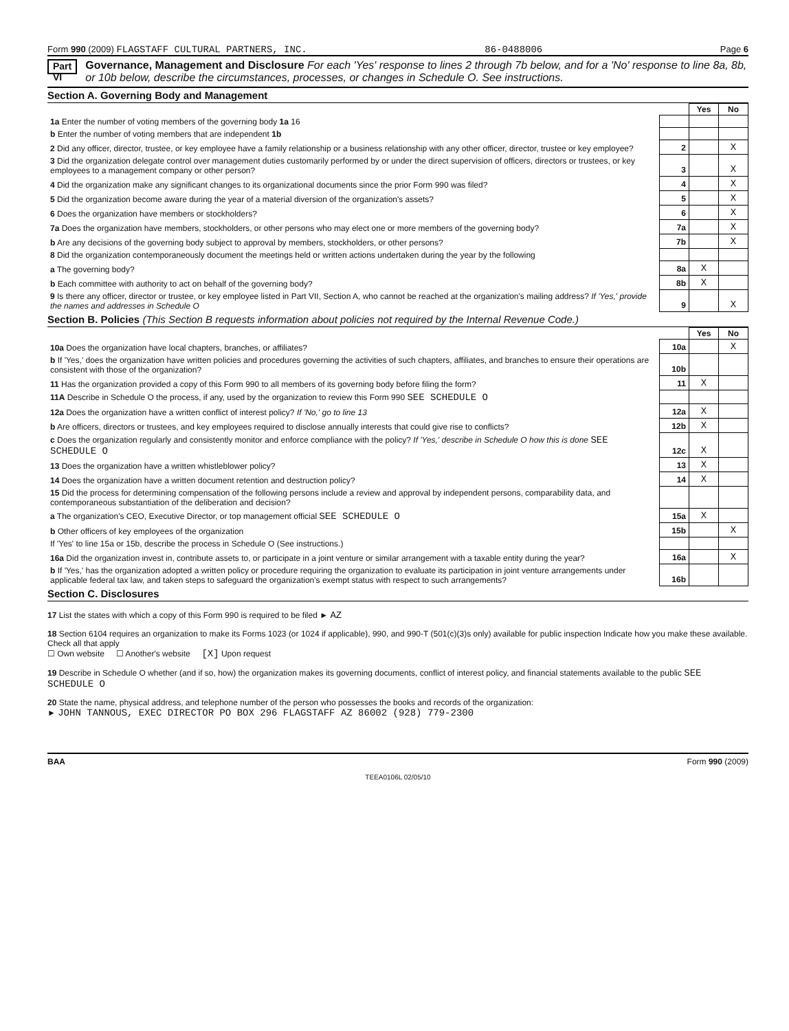Form 990 (2009) FLAGSTAFF CULTURAL PARTNERS, INC. 86-0488006 Page 6
Part VI
Governance, Management and Disclosure For each 'Yes' response to lines 2 through 7b below, and for a 'No' response to line 8a, 8b, or 10b below, describe the circumstances, processes, or changes in Schedule O. See instructions.
Section A. Governing Body and Management
| | | Yes | No |
| 1a Enter the number of voting members of the governing body 1a 16 | | | |
| b Enter the number of voting members that are independent 1b | | | |
| 2 Did any officer, director, trustee, or key employee have a family relationship or a business relationship with any other officer, director, trustee or key employee? | 2 | | X |
| 3 Did the organization delegate control over management duties customarily performed by or under the direct supervision of officers, directors or trustees, or key employees to a management company or other person? | 3 | | X |
| 4 Did the organization make any significant changes to its organizational documents since the prior Form 990 was filed? | 4 | | X |
| 5 Did the organization become aware during the year of a material diversion of the organization's assets? | 5 | | X |
| 6 Does the organization have members or stockholders? | 6 | | X |
| 7a Does the organization have members, stockholders, or other persons who may elect one or more members of the governing body? | 7a | | X |
| b Are any decisions of the governing body subject to approval by members, stockholders, or other persons? | 7b | | X |
| 8 Did the organization contemporaneously document the meetings held or written actions undertaken during the year by the following | | | |
| a The governing body? | 8a | X | |
| b Each committee with authority to act on behalf of the governing body? | 8b | X | |
| 9 Is there any officer, director or trustee, or key employee listed in Part VII, Section A, who cannot be reached at the organization's mailing address? If 'Yes,' provide the names and addresses in Schedule O | 9 | | X |
Section B. Policies (This Section B requests information about policies not required by the Internal Revenue Code.)
| | | Yes | No |
| 10a Does the organization have local chapters, branches, or affiliates? | 10a | | X |
| b If 'Yes,' does the organization have written policies and procedures governing the activities of such chapters, affiliates, and branches to ensure their operations are consistent with those of the organization? | 10b | | |
| 11 Has the organization provided a copy of this Form 990 to all members of its governing body before filing the form? | 11 | X | |
| 11A Describe in Schedule O the process, if any, used by the organization to review this Form 990 SEE SCHEDULE O | | | |
| 12a Does the organization have a written conflict of interest policy? If 'No,' go to line 13 | 12a | X | |
| b Are officers, directors or trustees, and key employees required to disclose annually interests that could give rise to conflicts? | 12b | X | |
| c Does the organization regularly and consistently monitor and enforce compliance with the policy? If 'Yes,' describe in Schedule O how this is done SEE SCHEDULE O | 12c | X | |
| 13 Does the organization have a written whistleblower policy? | 13 | X | |
| 14 Does the organization have a written document retention and destruction policy? | 14 | X | |
| 15 Did the process for determining compensation of the following persons include a review and approval by independent persons, comparability data, and contemporaneous substantiation of the deliberation and decision? | | | |
| a The organization's CEO, Executive Director, or top management official SEE SCHEDULE O | 15a | X | |
| b Other officers of key employees of the organization | 15b | | X |
| If 'Yes' to line 15a or 15b, describe the process in Schedule O (See instructions.) | | | |
| 16a Did the organization invest in, contribute assets to, or participate in a joint venture or similar arrangement with a taxable entity during the year? | 16a | | X |
| b If 'Yes,' has the organization adopted a written policy or procedure requiring the organization to evaluate its participation in joint venture arrangements under applicable federal tax law, and taken steps to safeguard the organization's exempt status with respect to such arrangements? | 16b | | |
Section C. Disclosures
17 List the states with which a copy of this Form 990 is required to be filed ► AZ
18 Section 6104 requires an organization to make its Forms 1023 (or 1024 if applicable), 990, and 990-T (501(c)(3)s only) available for public inspection Indicate how you make these available. Check all that apply
☐ Own website ☐ Another's website [X] Upon request
19 Describe in Schedule O whether (and if so, how) the organization makes its governing documents, conflict of interest policy, and financial statements available to the public SEE SCHEDULE O
20 State the name, physical address, and telephone number of the person who possesses the books and records of the organization:
► JOHN TANNOUS, EXEC DIRECTOR PO BOX 296 FLAGSTAFF AZ 86002 (928) 779-2300
BAA Form 990 (2009)
TEEA0106L 02/05/10